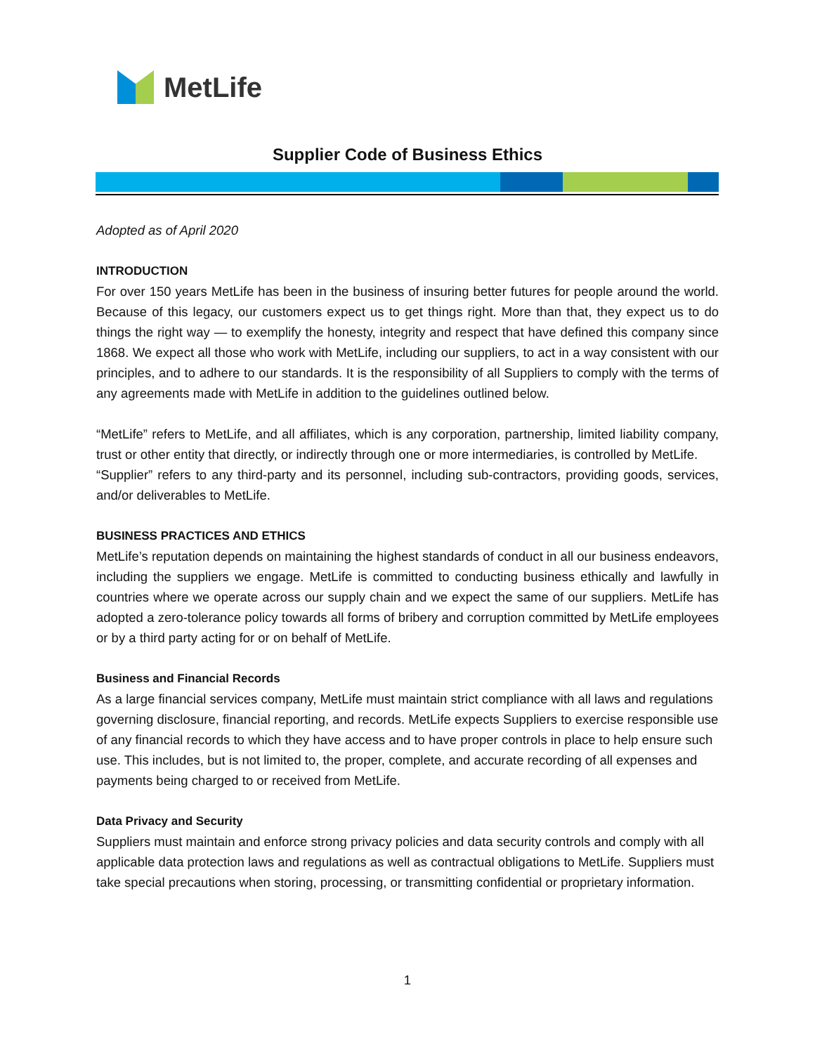MetLife
Supplier Code of Business Ethics
Adopted as of April 2020
INTRODUCTION
For over 150 years MetLife has been in the business of insuring better futures for people around the world. Because of this legacy, our customers expect us to get things right. More than that, they expect us to do things the right way — to exemplify the honesty, integrity and respect that have defined this company since 1868. We expect all those who work with MetLife, including our suppliers, to act in a way consistent with our principles, and to adhere to our standards. It is the responsibility of all Suppliers to comply with the terms of any agreements made with MetLife in addition to the guidelines outlined below.
“MetLife” refers to MetLife, and all affiliates, which is any corporation, partnership, limited liability company, trust or other entity that directly, or indirectly through one or more intermediaries, is controlled by MetLife.
“Supplier” refers to any third-party and its personnel, including sub-contractors, providing goods, services, and/or deliverables to MetLife.
BUSINESS PRACTICES AND ETHICS
MetLife’s reputation depends on maintaining the highest standards of conduct in all our business endeavors, including the suppliers we engage. MetLife is committed to conducting business ethically and lawfully in countries where we operate across our supply chain and we expect the same of our suppliers. MetLife has adopted a zero-tolerance policy towards all forms of bribery and corruption committed by MetLife employees or by a third party acting for or on behalf of MetLife.
Business and Financial Records
As a large financial services company, MetLife must maintain strict compliance with all laws and regulations governing disclosure, financial reporting, and records. MetLife expects Suppliers to exercise responsible use of any financial records to which they have access and to have proper controls in place to help ensure such use. This includes, but is not limited to, the proper, complete, and accurate recording of all expenses and payments being charged to or received from MetLife.
Data Privacy and Security
Suppliers must maintain and enforce strong privacy policies and data security controls and comply with all applicable data protection laws and regulations as well as contractual obligations to MetLife. Suppliers must take special precautions when storing, processing, or transmitting confidential or proprietary information.
1